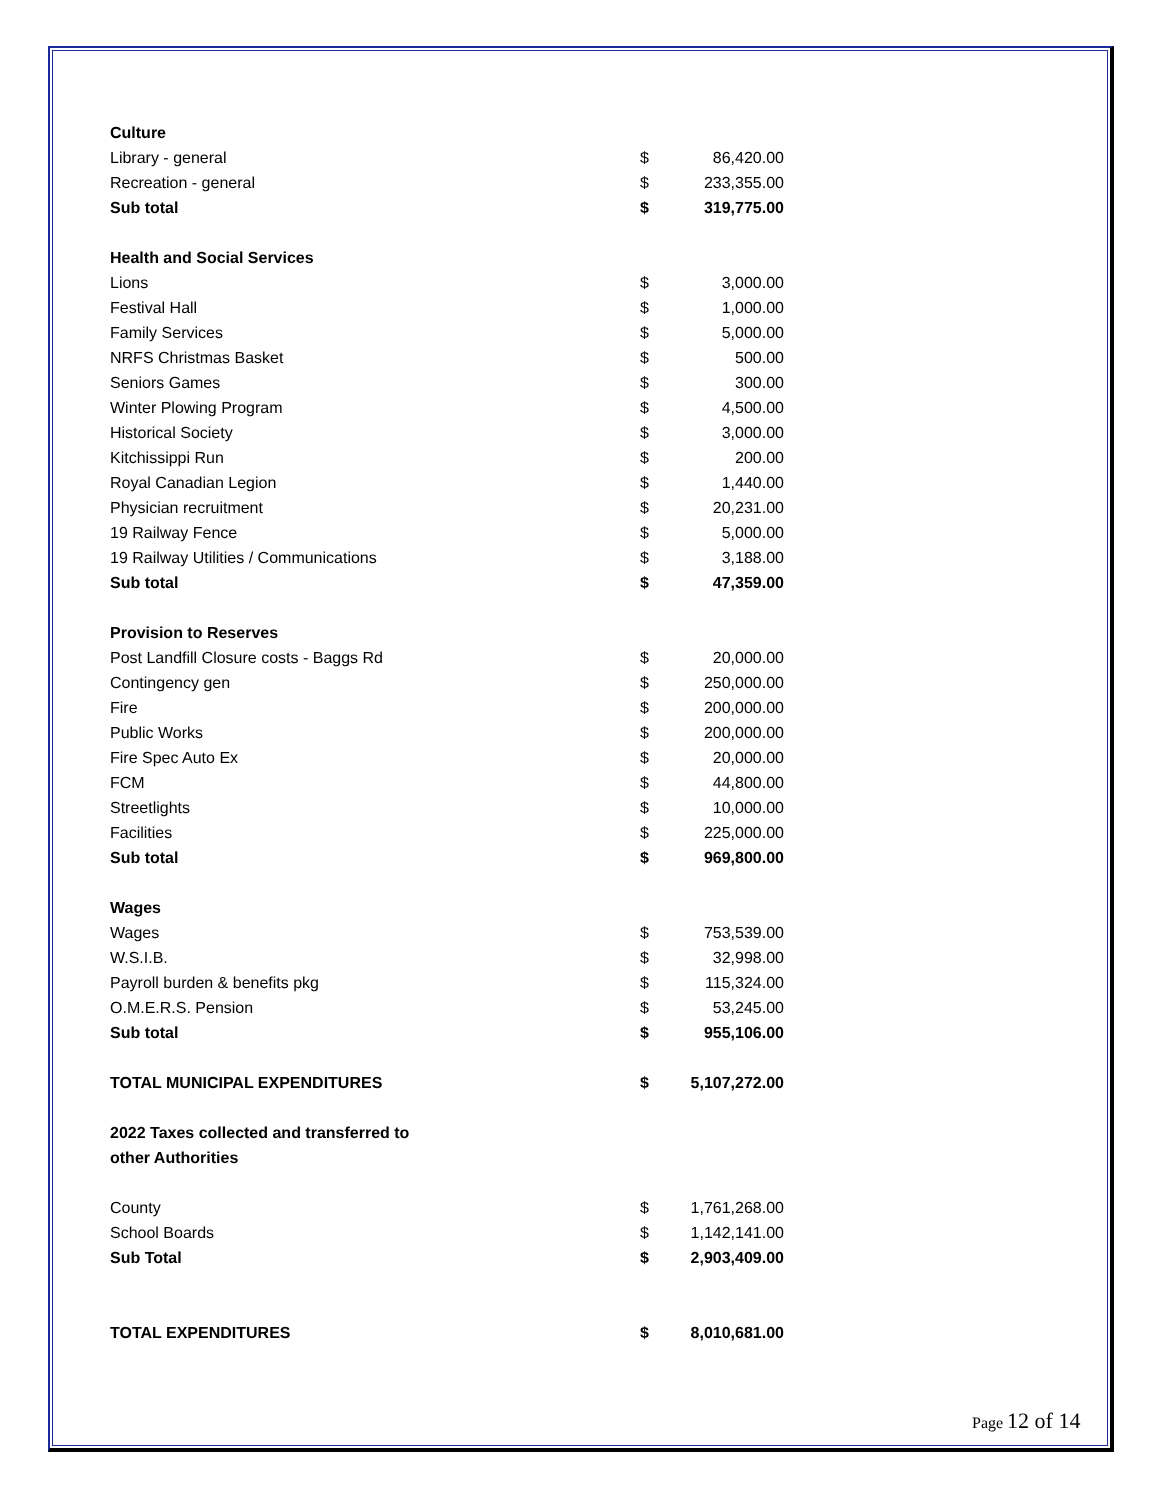| Culture | | |
| Library - general | $ | 86,420.00 |
| Recreation - general | $ | 233,355.00 |
| Sub total | $ | 319,775.00 |
| Health and Social Services | | |
| Lions | $ | 3,000.00 |
| Festival Hall | $ | 1,000.00 |
| Family Services | $ | 5,000.00 |
| NRFS Christmas Basket | $ | 500.00 |
| Seniors Games | $ | 300.00 |
| Winter Plowing Program | $ | 4,500.00 |
| Historical Society | $ | 3,000.00 |
| Kitchissippi Run | $ | 200.00 |
| Royal Canadian Legion | $ | 1,440.00 |
| Physician recruitment | $ | 20,231.00 |
| 19 Railway Fence | $ | 5,000.00 |
| 19 Railway Utilities / Communications | $ | 3,188.00 |
| Sub total | $ | 47,359.00 |
| Provision to Reserves | | |
| Post Landfill Closure costs - Baggs Rd | $ | 20,000.00 |
| Contingency gen | $ | 250,000.00 |
| Fire | $ | 200,000.00 |
| Public Works | $ | 200,000.00 |
| Fire Spec Auto Ex | $ | 20,000.00 |
| FCM | $ | 44,800.00 |
| Streetlights | $ | 10,000.00 |
| Facilities | $ | 225,000.00 |
| Sub total | $ | 969,800.00 |
| Wages | | |
| Wages | $ | 753,539.00 |
| W.S.I.B. | $ | 32,998.00 |
| Payroll burden & benefits pkg | $ | 115,324.00 |
| O.M.E.R.S. Pension | $ | 53,245.00 |
| Sub total | $ | 955,106.00 |
| TOTAL MUNICIPAL EXPENDITURES | $ | 5,107,272.00 |
| 2022 Taxes collected and transferred to | | |
| other Authorities | | |
| County | $ | 1,761,268.00 |
| School Boards | $ | 1,142,141.00 |
| Sub Total | $ | 2,903,409.00 |
| TOTAL EXPENDITURES | $ | 8,010,681.00 |
Page 12 of 14